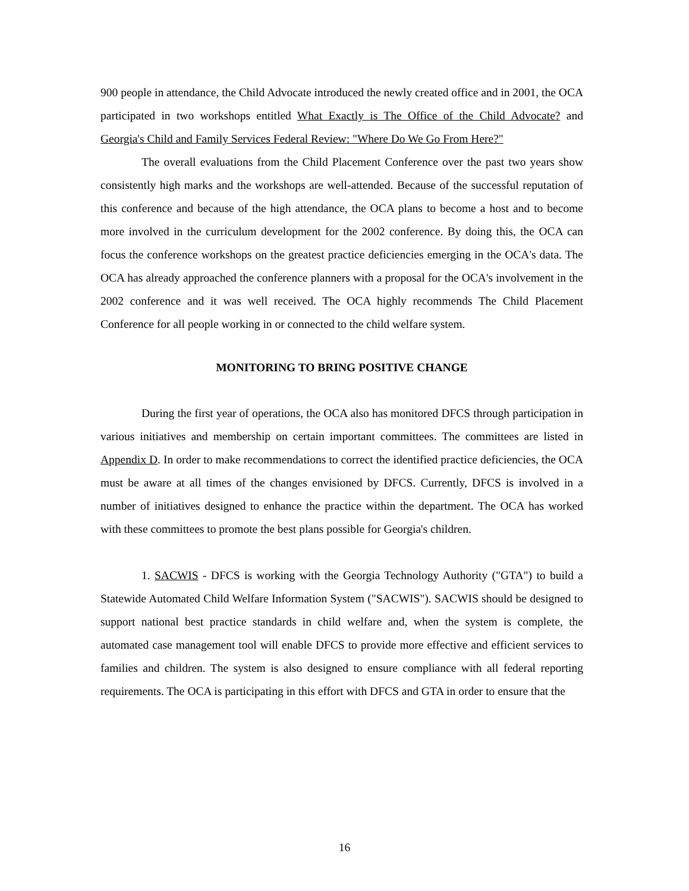900 people in attendance, the Child Advocate introduced the newly created office and in 2001, the OCA participated in two workshops entitled What Exactly is The Office of the Child Advocate? and Georgia's Child and Family Services Federal Review: "Where Do We Go From Here?"
The overall evaluations from the Child Placement Conference over the past two years show consistently high marks and the workshops are well-attended. Because of the successful reputation of this conference and because of the high attendance, the OCA plans to become a host and to become more involved in the curriculum development for the 2002 conference. By doing this, the OCA can focus the conference workshops on the greatest practice deficiencies emerging in the OCA's data. The OCA has already approached the conference planners with a proposal for the OCA's involvement in the 2002 conference and it was well received. The OCA highly recommends The Child Placement Conference for all people working in or connected to the child welfare system.
MONITORING TO BRING POSITIVE CHANGE
During the first year of operations, the OCA also has monitored DFCS through participation in various initiatives and membership on certain important committees. The committees are listed in Appendix D. In order to make recommendations to correct the identified practice deficiencies, the OCA must be aware at all times of the changes envisioned by DFCS. Currently, DFCS is involved in a number of initiatives designed to enhance the practice within the department. The OCA has worked with these committees to promote the best plans possible for Georgia's children.
1. SACWIS - DFCS is working with the Georgia Technology Authority ("GTA") to build a Statewide Automated Child Welfare Information System ("SACWIS"). SACWIS should be designed to support national best practice standards in child welfare and, when the system is complete, the automated case management tool will enable DFCS to provide more effective and efficient services to families and children. The system is also designed to ensure compliance with all federal reporting requirements. The OCA is participating in this effort with DFCS and GTA in order to ensure that the
16